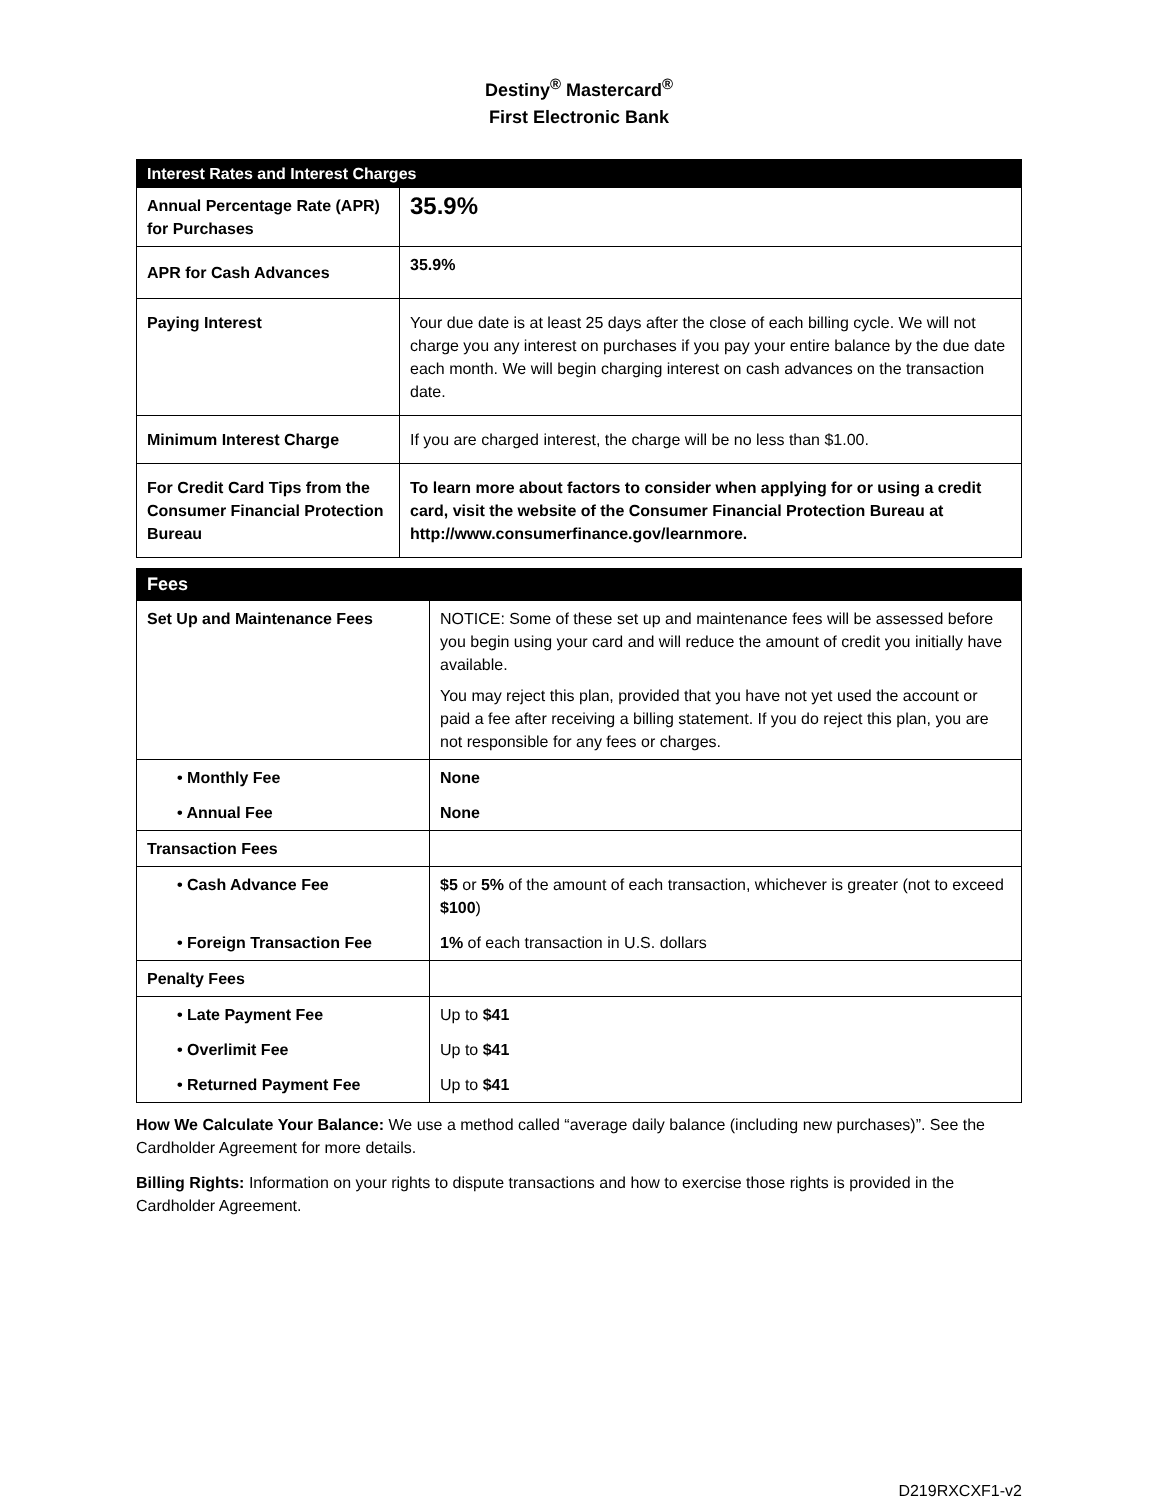Destiny<sup>®</sup> Mastercard<sup>®</sup>
First Electronic Bank
| Interest Rates and Interest Charges | |
| --- | --- |
| Annual Percentage Rate (APR) for Purchases | 35.9% |
| APR for Cash Advances | 35.9% |
| Paying Interest | Your due date is at least 25 days after the close of each billing cycle. We will not charge you any interest on purchases if you pay your entire balance by the due date each month. We will begin charging interest on cash advances on the transaction date. |
| Minimum Interest Charge | If you are charged interest, the charge will be no less than $1.00. |
| For Credit Card Tips from the Consumer Financial Protection Bureau | To learn more about factors to consider when applying for or using a credit card, visit the website of the Consumer Financial Protection Bureau at http://www.consumerfinance.gov/learnmore. |
| Fees | |
| --- | --- |
| Set Up and Maintenance Fees | NOTICE: Some of these set up and maintenance fees will be assessed before you begin using your card and will reduce the amount of credit you initially have available. You may reject this plan, provided that you have not yet used the account or paid a fee after receiving a billing statement. If you do reject this plan, you are not responsible for any fees or charges. |
| • Monthly Fee | None |
| • Annual Fee | None |
| Transaction Fees | |
| • Cash Advance Fee | $5 or 5% of the amount of each transaction, whichever is greater (not to exceed $100 ) |
| • Foreign Transaction Fee | 1% of each transaction in U.S. dollars |
| Penalty Fees | |
| • Late Payment Fee | Up to $41 |
| • Overlimit Fee | Up to $41 |
| • Returned Payment Fee | Up to $41 |
How We Calculate Your Balance: We use a method called “average daily balance (including new purchases)”. See the Cardholder Agreement for more details.
Billing Rights: Information on your rights to dispute transactions and how to exercise those rights is provided in the Cardholder Agreement.
D219RXCXF1-v2